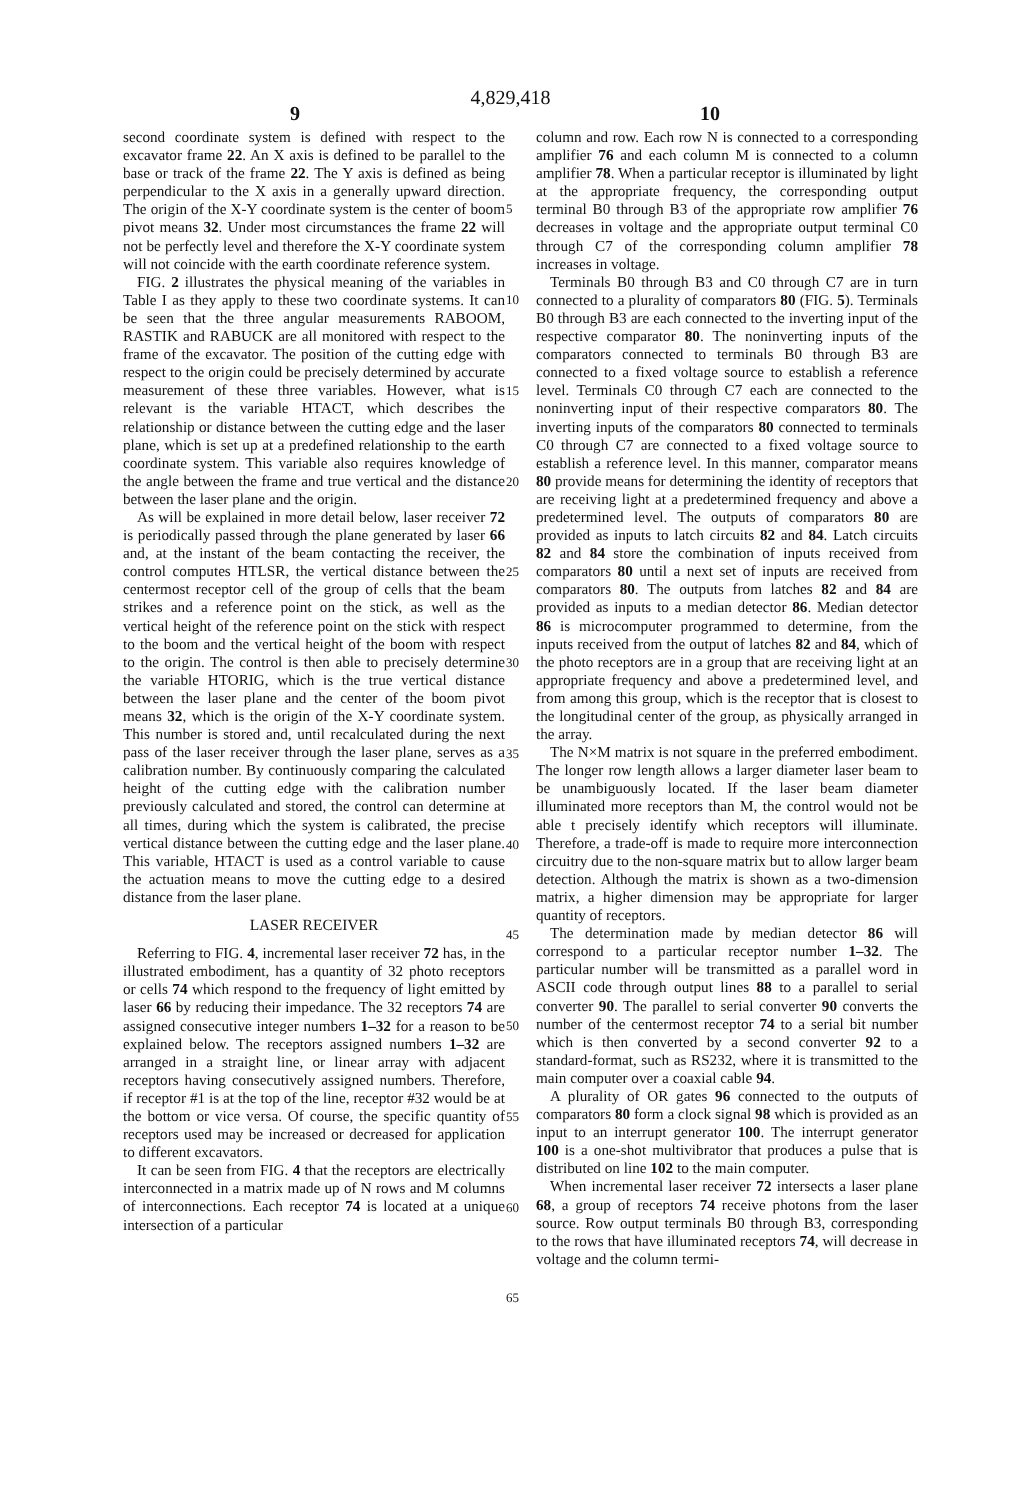4,829,418
9 10
second coordinate system is defined with respect to the excavator frame 22. An X axis is defined to be parallel to the base or track of the frame 22. The Y axis is defined as being perpendicular to the X axis in a generally upward direction. The origin of the X-Y coordinate system is the center of boom pivot means 32. Under most circumstances the frame 22 will not be perfectly level and therefore the X-Y coordinate system will not coincide with the earth coordinate reference system.
FIG. 2 illustrates the physical meaning of the variables in Table I as they apply to these two coordinate systems. It can be seen that the three angular measurements RABOOM, RASTIK and RABUCK are all monitored with respect to the frame of the excavator. The position of the cutting edge with respect to the origin could be precisely determined by accurate measurement of these three variables. However, what is relevant is the variable HTACT, which describes the relationship or distance between the cutting edge and the laser plane, which is set up at a predefined relationship to the earth coordinate system. This variable also requires knowledge of the angle between the frame and true vertical and the distance between the laser plane and the origin.
As will be explained in more detail below, laser receiver 72 is periodically passed through the plane generated by laser 66 and, at the instant of the beam contacting the receiver, the control computes HTLSR, the vertical distance between the centermost receptor cell of the group of cells that the beam strikes and a reference point on the stick, as well as the vertical height of the reference point on the stick with respect to the boom and the vertical height of the boom with respect to the origin. The control is then able to precisely determine the variable HTORIG, which is the true vertical distance between the laser plane and the center of the boom pivot means 32, which is the origin of the X-Y coordinate system. This number is stored and, until recalculated during the next pass of the laser receiver through the laser plane, serves as a calibration number. By continuously comparing the calculated height of the cutting edge with the calibration number previously calculated and stored, the control can determine at all times, during which the system is calibrated, the precise vertical distance between the cutting edge and the laser plane. This variable, HTACT is used as a control variable to cause the actuation means to move the cutting edge to a desired distance from the laser plane.
LASER RECEIVER
Referring to FIG. 4, incremental laser receiver 72 has, in the illustrated embodiment, has a quantity of 32 photo receptors or cells 74 which respond to the frequency of light emitted by laser 66 by reducing their impedance. The 32 receptors 74 are assigned consecutive integer numbers 1–32 for a reason to be explained below. The receptors assigned numbers 1–32 are arranged in a straight line, or linear array with adjacent receptors having consecutively assigned numbers. Therefore, if receptor #1 is at the top of the line, receptor #32 would be at the bottom or vice versa. Of course, the specific quantity of receptors used may be increased or decreased for application to different excavators.
It can be seen from FIG. 4 that the receptors are electrically interconnected in a matrix made up of N rows and M columns of interconnections. Each receptor 74 is located at a unique intersection of a particular
5
10
15
20
25
30
35
40
45
50
55
60
65
column and row. Each row N is connected to a corresponding amplifier 76 and each column M is connected to a column amplifier 78. When a particular receptor is illuminated by light at the appropriate frequency, the corresponding output terminal B0 through B3 of the appropriate row amplifier 76 decreases in voltage and the appropriate output terminal C0 through C7 of the corresponding column amplifier 78 increases in voltage.
Terminals B0 through B3 and C0 through C7 are in turn connected to a plurality of comparators 80 (FIG. 5). Terminals B0 through B3 are each connected to the inverting input of the respective comparator 80. The noninverting inputs of the comparators connected to terminals B0 through B3 are connected to a fixed voltage source to establish a reference level. Terminals C0 through C7 each are connected to the noninverting input of their respective comparators 80. The inverting inputs of the comparators 80 connected to terminals C0 through C7 are connected to a fixed voltage source to establish a reference level. In this manner, comparator means 80 provide means for determining the identity of receptors that are receiving light at a predetermined frequency and above a predetermined level. The outputs of comparators 80 are provided as inputs to latch circuits 82 and 84. Latch circuits 82 and 84 store the combination of inputs received from comparators 80 until a next set of inputs are received from comparators 80. The outputs from latches 82 and 84 are provided as inputs to a median detector 86. Median detector 86 is microcomputer programmed to determine, from the inputs received from the output of latches 82 and 84, which of the photo receptors are in a group that are receiving light at an appropriate frequency and above a predetermined level, and from among this group, which is the receptor that is closest to the longitudinal center of the group, as physically arranged in the array.
The N×M matrix is not square in the preferred embodiment. The longer row length allows a larger diameter laser beam to be unambiguously located. If the laser beam diameter illuminated more receptors than M, the control would not be able t precisely identify which receptors will illuminate. Therefore, a trade-off is made to require more interconnection circuitry due to the non-square matrix but to allow larger beam detection. Although the matrix is shown as a two-dimension matrix, a higher dimension may be appropriate for larger quantity of receptors.
The determination made by median detector 86 will correspond to a particular receptor number 1–32. The particular number will be transmitted as a parallel word in ASCII code through output lines 88 to a parallel to serial converter 90. The parallel to serial converter 90 converts the number of the centermost receptor 74 to a serial bit number which is then converted by a second converter 92 to a standard-format, such as RS232, where it is transmitted to the main computer over a coaxial cable 94.
A plurality of OR gates 96 connected to the outputs of comparators 80 form a clock signal 98 which is provided as an input to an interrupt generator 100. The interrupt generator 100 is a one-shot multivibrator that produces a pulse that is distributed on line 102 to the main computer.
When incremental laser receiver 72 intersects a laser plane 68, a group of receptors 74 receive photons from the laser source. Row output terminals B0 through B3, corresponding to the rows that have illuminated receptors 74, will decrease in voltage and the column termi-